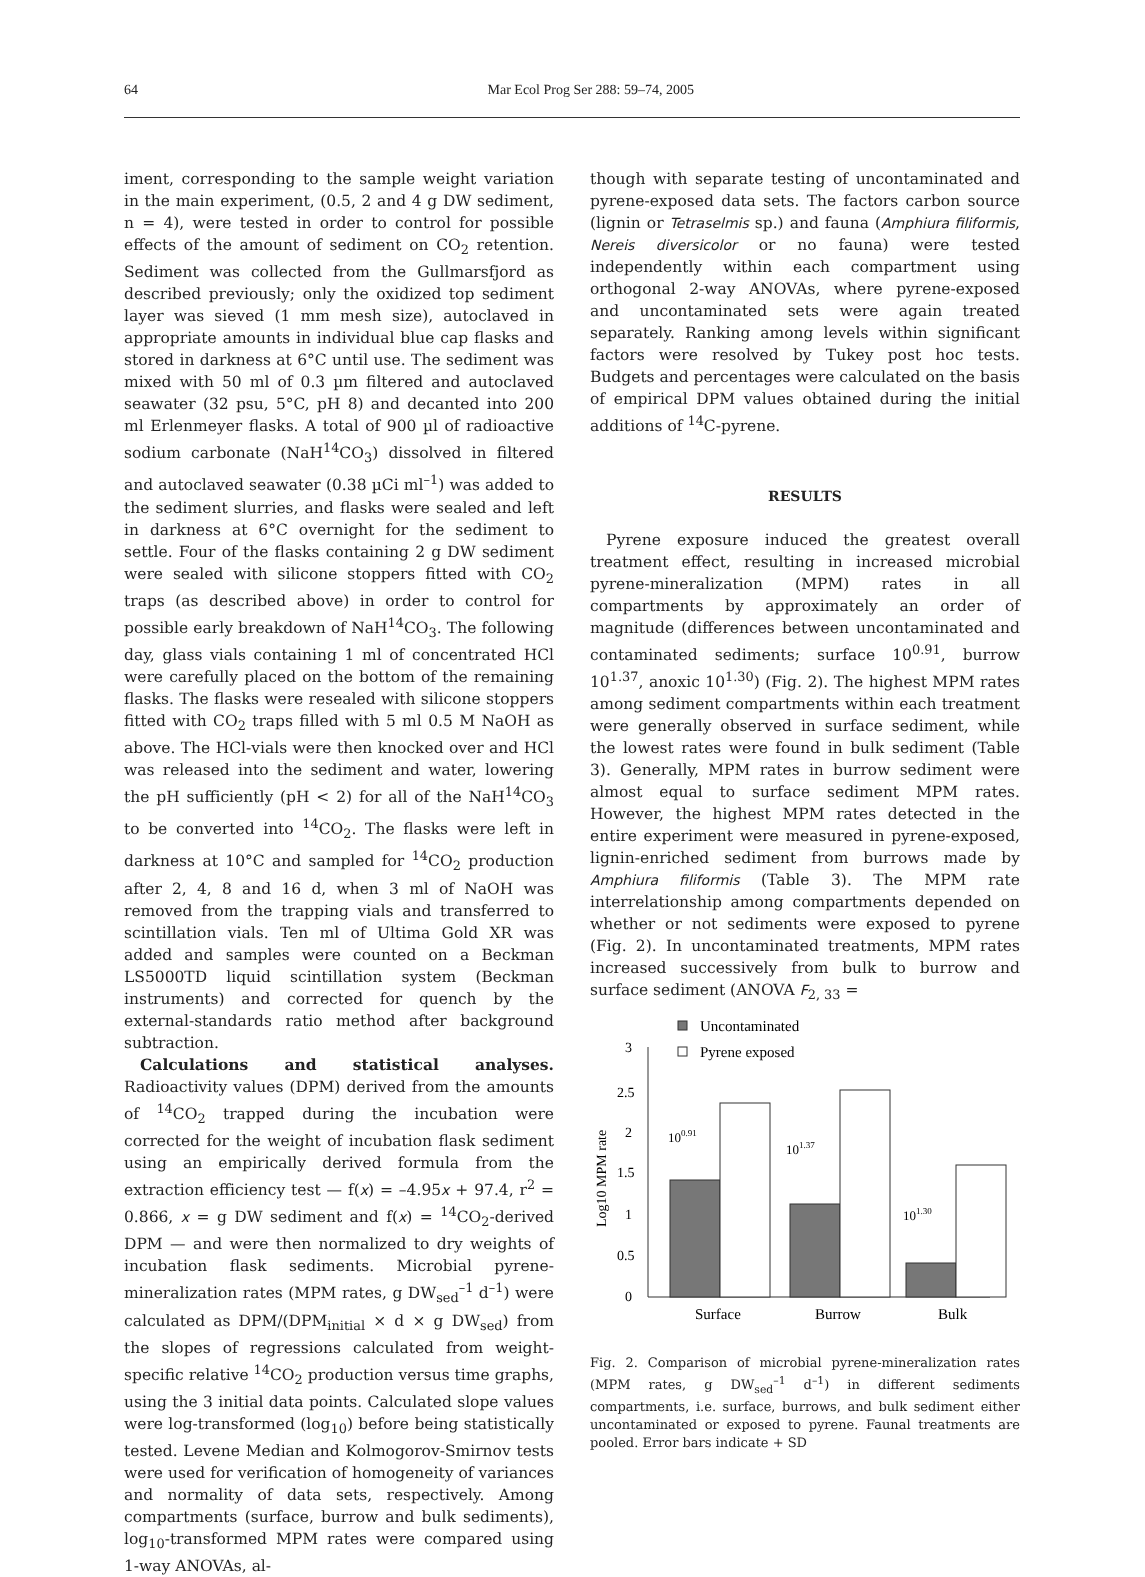64 Mar Ecol Prog Ser 288: 59–74, 2005
iment, corresponding to the sample weight variation in the main experiment, (0.5, 2 and 4 g DW sediment, n = 4), were tested in order to control for possible effects of the amount of sediment on CO<sub>2</sub> retention. Sediment was collected from the Gullmarsfjord as described previously; only the oxidized top sediment layer was sieved (1 mm mesh size), autoclaved in appropriate amounts in individual blue cap flasks and stored in darkness at 6°C until use. The sediment was mixed with 50 ml of 0.3 µm filtered and autoclaved seawater (32 psu, 5°C, pH 8) and decanted into 200 ml Erlenmeyer flasks. A total of 900 µl of radioactive sodium carbonate (NaH<sup>14</sup>CO<sub>3</sub>) dissolved in filtered and autoclaved seawater (0.38 µCi ml<sup>–1</sup>) was added to the sediment slurries, and flasks were sealed and left in darkness at 6°C overnight for the sediment to settle. Four of the flasks containing 2 g DW sediment were sealed with silicone stoppers fitted with CO<sub>2</sub> traps (as described above) in order to control for possible early breakdown of NaH<sup>14</sup>CO<sub>3</sub>. The following day, glass vials containing 1 ml of concentrated HCl were carefully placed on the bottom of the remaining flasks. The flasks were resealed with silicone stoppers fitted with CO<sub>2</sub> traps filled with 5 ml 0.5 M NaOH as above. The HCl-vials were then knocked over and HCl was released into the sediment and water, lowering the pH sufficiently (pH < 2) for all of the NaH<sup>14</sup>CO<sub>3</sub> to be converted into <sup>14</sup>CO<sub>2</sub>. The flasks were left in darkness at 10°C and sampled for <sup>14</sup>CO<sub>2</sub> production after 2, 4, 8 and 16 d, when 3 ml of NaOH was removed from the trapping vials and transferred to scintillation vials. Ten ml of Ultima Gold XR was added and samples were counted on a Beckman LS5000TD liquid scintillation system (Beckman instruments) and corrected for quench by the external-standards ratio method after background subtraction.
Calculations and statistical analyses. Radioactivity values (DPM) derived from the amounts of <sup>14</sup>CO<sub>2</sub> trapped during the incubation were corrected for the weight of incubation flask sediment using an empirically derived formula from the extraction efficiency test — f(x) = –4.95x + 97.4, r<sup>2</sup> = 0.866, x = g DW sediment and f(x) = <sup>14</sup>CO<sub>2</sub>-derived DPM — and were then normalized to dry weights of incubation flask sediments. Microbial pyrene-mineralization rates (MPM rates, g DW<sub>sed</sub><sup>–1</sup> d<sup>–1</sup>) were calculated as DPM/(DPM<sub>initial</sub> × d × g DW<sub>sed</sub>) from the slopes of regressions calculated from weight-specific relative <sup>14</sup>CO<sub>2</sub> production versus time graphs, using the 3 initial data points. Calculated slope values were log-transformed (log<sub>10</sub>) before being statistically tested. Levene Median and Kolmogorov-Smirnov tests were used for verification of homogeneity of variances and normality of data sets, respectively. Among compartments (surface, burrow and bulk sediments), log<sub>10</sub>-transformed MPM rates were compared using 1-way ANOVAs, al-
though with separate testing of uncontaminated and pyrene-exposed data sets. The factors carbon source (lignin or Tetraselmis sp.) and fauna (Amphiura filiformis, Nereis diversicolor or no fauna) were tested independently within each compartment using orthogonal 2-way ANOVAs, where pyrene-exposed and uncontaminated sets were again treated separately. Ranking among levels within significant factors were resolved by Tukey post hoc tests. Budgets and percentages were calculated on the basis of empirical DPM values obtained during the initial additions of <sup>14</sup>C-pyrene.
RESULTS
Pyrene exposure induced the greatest overall treatment effect, resulting in increased microbial pyrene-mineralization (MPM) rates in all compartments by approximately an order of magnitude (differences between uncontaminated and contaminated sediments; surface 10<sup>0.91</sup>, burrow 10<sup>1.37</sup>, anoxic 10<sup>1.30</sup>) (Fig. 2). The highest MPM rates among sediment compartments within each treatment were generally observed in surface sediment, while the lowest rates were found in bulk sediment (Table 3). Generally, MPM rates in burrow sediment were almost equal to surface sediment MPM rates. However, the highest MPM rates detected in the entire experiment were measured in pyrene-exposed, lignin-enriched sediment from burrows made by Amphiura filiformis (Table 3). The MPM rate interrelationship among compartments depended on whether or not sediments were exposed to pyrene (Fig. 2). In uncontaminated treatments, MPM rates increased successively from bulk to burrow and surface sediment (ANOVA F<sub>2, 33</sub> =
Uncontaminated
Pyrene exposed
3
2.5
2
1.5
1
0.5
0
Log10 MPM rate
100.91
101.37
101.30
Surface
Burrow
Bulk
Fig. 2. Comparison of microbial pyrene-mineralization rates (MPM rates, g DW<sub>sed</sub><sup>–1</sup> d<sup>–1</sup>) in different sediments compartments, i.e. surface, burrows, and bulk sediment either uncontaminated or exposed to pyrene. Faunal treatments are pooled. Error bars indicate + SD